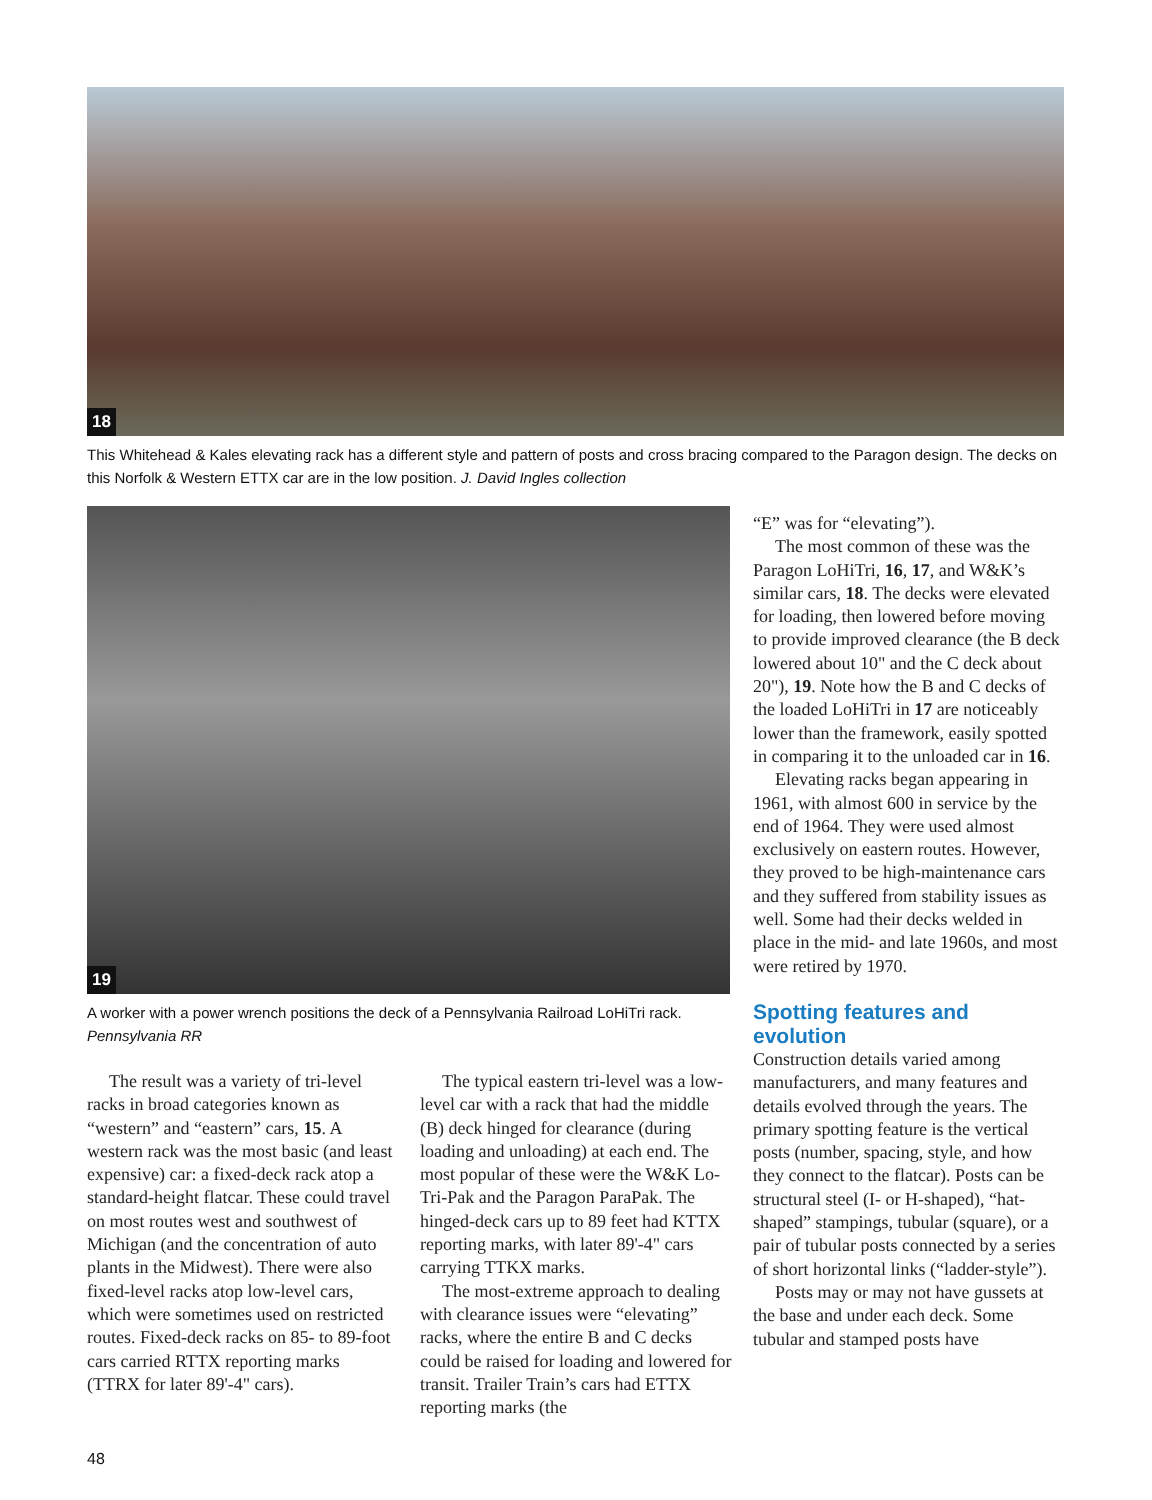18
This Whitehead & Kales elevating rack has a different style and pattern of posts and cross bracing compared to the Paragon design. The decks on this Norfolk & Western ETTX car are in the low position. J. David Ingles collection
19
A worker with a power wrench positions the deck of a Pennsylvania Railroad LoHiTri rack. Pennsylvania RR
“E” was for “elevating”).
The most common of these was the Paragon LoHiTri, 16, 17, and W&K’s similar cars, 18. The decks were elevated for loading, then lowered before moving to provide improved clearance (the B deck lowered about 10" and the C deck about 20"), 19. Note how the B and C decks of the loaded LoHiTri in 17 are noticeably lower than the framework, easily spotted in comparing it to the unloaded car in 16.
Elevating racks began appearing in 1961, with almost 600 in service by the end of 1964. They were used almost exclusively on eastern routes. However, they proved to be high-maintenance cars and they suffered from stability issues as well. Some had their decks welded in place in the mid- and late 1960s, and most were retired by 1970.
Spotting features and evolution
Construction details varied among manufacturers, and many features and details evolved through the years. The primary spotting feature is the vertical posts (number, spacing, style, and how they connect to the flatcar). Posts can be structural steel (I- or H-shaped), “hat-shaped” stampings, tubular (square), or a pair of tubular posts connected by a series of short horizontal links (“ladder-style”).
Posts may or may not have gussets at the base and under each deck. Some tubular and stamped posts have
The result was a variety of tri-level racks in broad categories known as “western” and “eastern” cars, 15. A western rack was the most basic (and least expensive) car: a fixed-deck rack atop a standard-height flatcar. These could travel on most routes west and southwest of Michigan (and the concentration of auto plants in the Midwest). There were also fixed-level racks atop low-level cars, which were sometimes used on restricted routes. Fixed-deck racks on 85- to 89-foot cars carried RTTX reporting marks (TTRX for later 89'-4" cars).
The typical eastern tri-level was a low-level car with a rack that had the middle (B) deck hinged for clearance (during loading and unloading) at each end. The most popular of these were the W&K Lo-Tri-Pak and the Paragon ParaPak. The hinged-deck cars up to 89 feet had KTTX reporting marks, with later 89'-4" cars carrying TTKX marks.
The most-extreme approach to dealing with clearance issues were “elevating” racks, where the entire B and C decks could be raised for loading and lowered for transit. Trailer Train’s cars had ETTX reporting marks (the
48